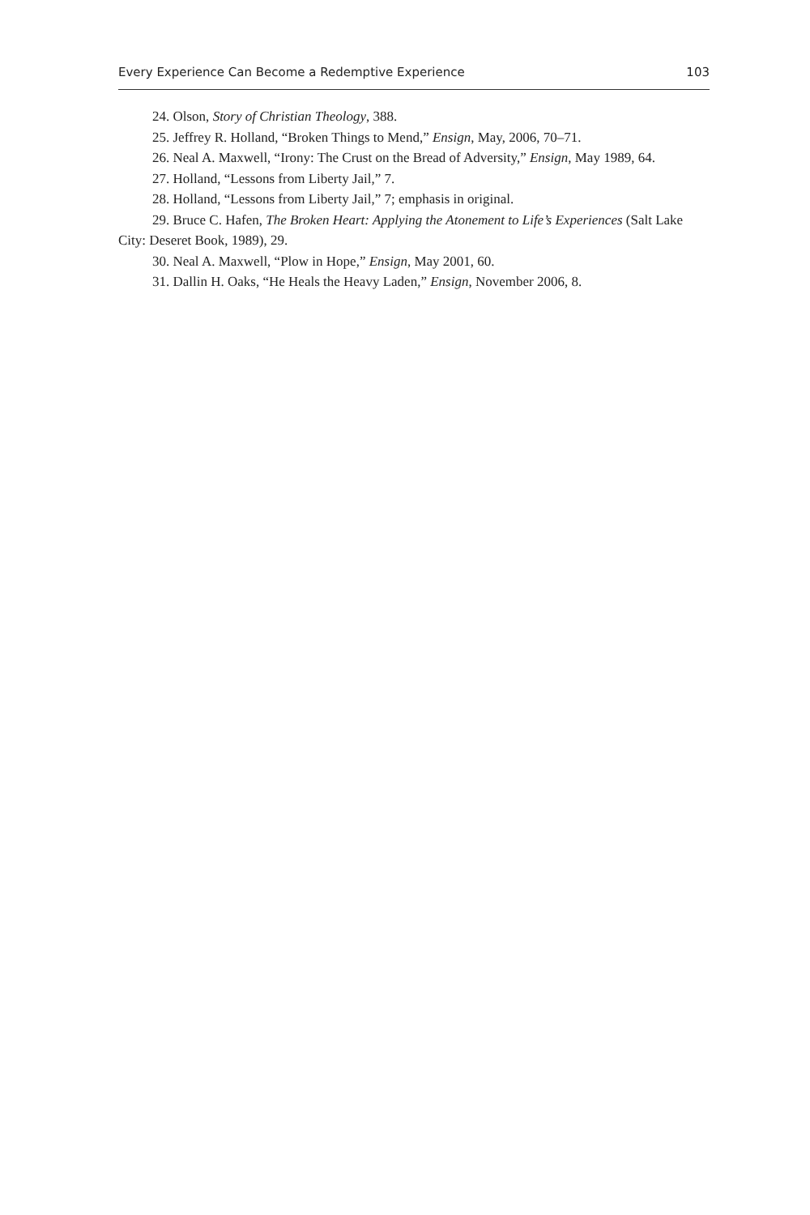Every Experience Can Become a Redemptive Experience 103
24. Olson, Story of Christian Theology, 388.
25. Jeffrey R. Holland, “Broken Things to Mend,” Ensign, May, 2006, 70–71.
26. Neal A. Maxwell, “Irony: The Crust on the Bread of Adversity,” Ensign, May 1989, 64.
27. Holland, “Lessons from Liberty Jail,” 7.
28. Holland, “Lessons from Liberty Jail,” 7; emphasis in original.
29. Bruce C. Hafen, The Broken Heart: Applying the Atonement to Life’s Experiences (Salt Lake City: Deseret Book, 1989), 29.
30. Neal A. Maxwell, “Plow in Hope,” Ensign, May 2001, 60.
31. Dallin H. Oaks, “He Heals the Heavy Laden,” Ensign, November 2006, 8.